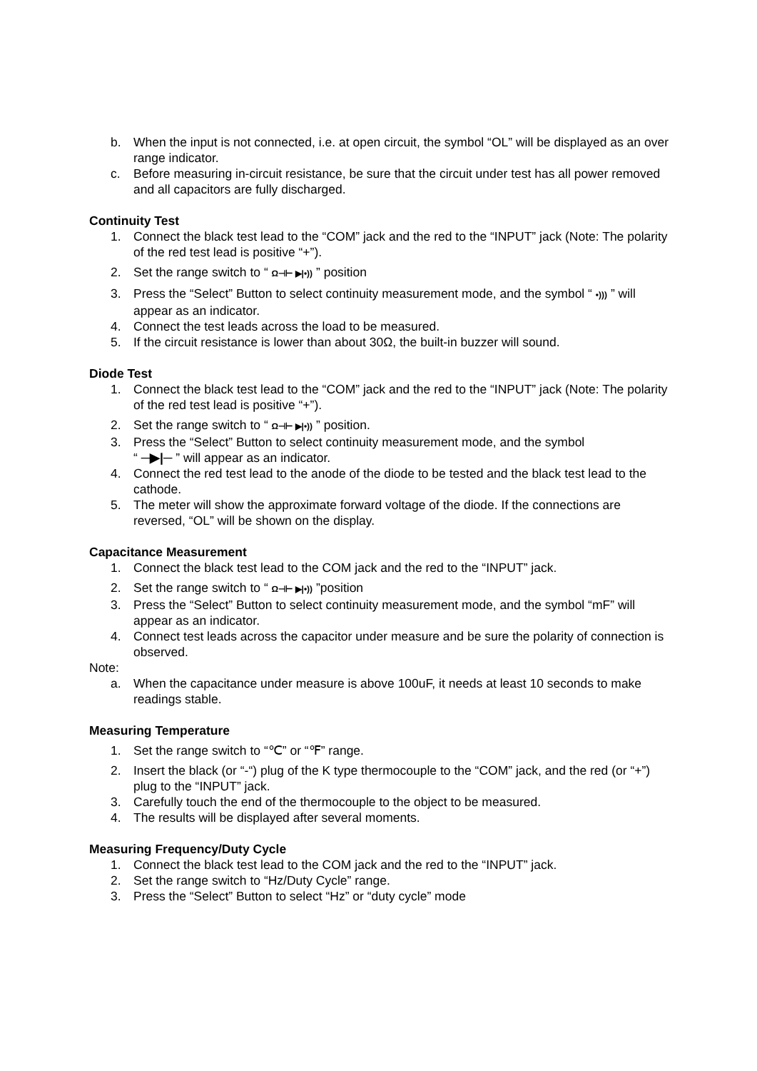b. When the input is not connected, i.e. at open circuit, the symbol “OL” will be displayed as an over range indicator.
c. Before measuring in-circuit resistance, be sure that the circuit under test has all power removed and all capacitors are fully discharged.
Continuity Test
1. Connect the black test lead to the “COM” jack and the red to the “INPUT” jack (Note: The polarity of the red test lead is positive “+”).
2. Set the range switch to “ Ω⊣⊢ ▶|•)) ” position
3. Press the “Select” Button to select continuity measurement mode, and the symbol “ •))) ” will appear as an indicator.
4. Connect the test leads across the load to be measured.
5. If the circuit resistance is lower than about 30Ω, the built-in buzzer will sound.
Diode Test
1. Connect the black test lead to the “COM” jack and the red to the “INPUT” jack (Note: The polarity of the red test lead is positive “+”).
2. Set the range switch to “ Ω⊣⊢ ▶|•)) ” position.
3. Press the “Select” Button to select continuity measurement mode, and the symbol
“ ─▶|─ ” will appear as an indicator.
4. Connect the red test lead to the anode of the diode to be tested and the black test lead to the cathode.
5. The meter will show the approximate forward voltage of the diode. If the connections are reversed, “OL” will be shown on the display.
Capacitance Measurement
1. Connect the black test lead to the COM jack and the red to the “INPUT” jack.
2. Set the range switch to “ Ω⊣⊢ ▶|•)) ”position
3. Press the “Select” Button to select continuity measurement mode, and the symbol “mF” will appear as an indicator.
4. Connect test leads across the capacitor under measure and be sure the polarity of connection is observed.
Note:
a. When the capacitance under measure is above 100uF, it needs at least 10 seconds to make readings stable.
Measuring Temperature
1. Set the range switch to “℃” or “℉” range.
2. Insert the black (or “-“) plug of the K type thermocouple to the “COM” jack, and the red (or “+”) plug to the “INPUT” jack.
3. Carefully touch the end of the thermocouple to the object to be measured.
4. The results will be displayed after several moments.
Measuring Frequency/Duty Cycle
1. Connect the black test lead to the COM jack and the red to the “INPUT” jack.
2. Set the range switch to “Hz/Duty Cycle” range.
3. Press the “Select” Button to select “Hz” or “duty cycle” mode